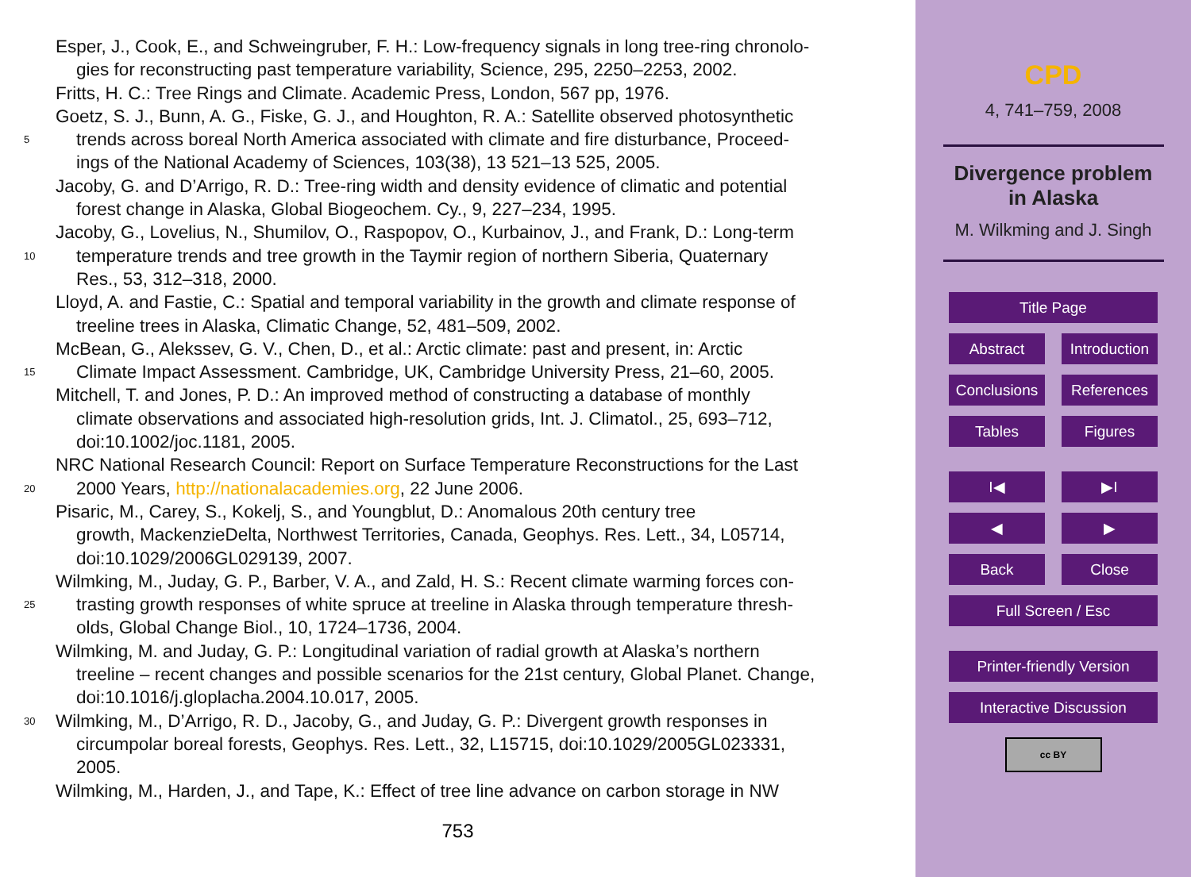Esper, J., Cook, E., and Schweingruber, F. H.: Low-frequency signals in long tree-ring chronolo-
gies for reconstructing past temperature variability, Science, 295, 2250–2253, 2002.
Fritts, H. C.: Tree Rings and Climate. Academic Press, London, 567 pp, 1976.
5 Goetz, S. J., Bunn, A. G., Fiske, G. J., and Houghton, R. A.: Satellite observed photosynthetic
trends across boreal North America associated with climate and fire disturbance, Proceed-
ings of the National Academy of Sciences, 103(38), 13 521–13 525, 2005.
Jacoby, G. and D’Arrigo, R. D.: Tree-ring width and density evidence of climatic and potential
forest change in Alaska, Global Biogeochem. Cy., 9, 227–234, 1995.
10 Jacoby, G., Lovelius, N., Shumilov, O., Raspopov, O., Kurbainov, J., and Frank, D.: Long-term
temperature trends and tree growth in the Taymir region of northern Siberia, Quaternary
Res., 53, 312–318, 2000.
Lloyd, A. and Fastie, C.: Spatial and temporal variability in the growth and climate response of
treeline trees in Alaska, Climatic Change, 52, 481–509, 2002.
15 McBean, G., Alekssev, G. V., Chen, D., et al.: Arctic climate: past and present, in: Arctic
Climate Impact Assessment. Cambridge, UK, Cambridge University Press, 21–60, 2005.
Mitchell, T. and Jones, P. D.: An improved method of constructing a database of monthly
climate observations and associated high-resolution grids, Int. J. Climatol., 25, 693–712,
doi:10.1002/joc.1181, 2005.
20 NRC National Research Council: Report on Surface Temperature Reconstructions for the Last
2000 Years, http://nationalacademies.org, 22 June 2006.
Pisaric, M., Carey, S., Kokelj, S., and Youngblut, D.: Anomalous 20th century tree
growth, MackenzieDelta, Northwest Territories, Canada, Geophys. Res. Lett., 34, L05714,
doi:10.1029/2006GL029139, 2007.
25 Wilmking, M., Juday, G. P., Barber, V. A., and Zald, H. S.: Recent climate warming forces con-
trasting growth responses of white spruce at treeline in Alaska through temperature thresh-
olds, Global Change Biol., 10, 1724–1736, 2004.
Wilmking, M. and Juday, G. P.: Longitudinal variation of radial growth at Alaska’s northern
treeline – recent changes and possible scenarios for the 21st century, Global Planet. Change,
doi:10.1016/j.gloplacha.2004.10.017, 2005.
30 Wilmking, M., D’Arrigo, R. D., Jacoby, G., and Juday, G. P.: Divergent growth responses in
circumpolar boreal forests, Geophys. Res. Lett., 32, L15715, doi:10.1029/2005GL023331,
2005.
Wilmking, M., Harden, J., and Tape, K.: Effect of tree line advance on carbon storage in NW
753
CPD
4, 741–759, 2008
Divergence problem
in Alaska
M. Wilkming and J. Singh
Title Page
Abstract Introduction
Conclusions
References
Tables Figures
I◀ ▶I
◀ ▶
Back Close
Full Screen / Esc
Printer-friendly Version
Interactive Discussion
cc BY